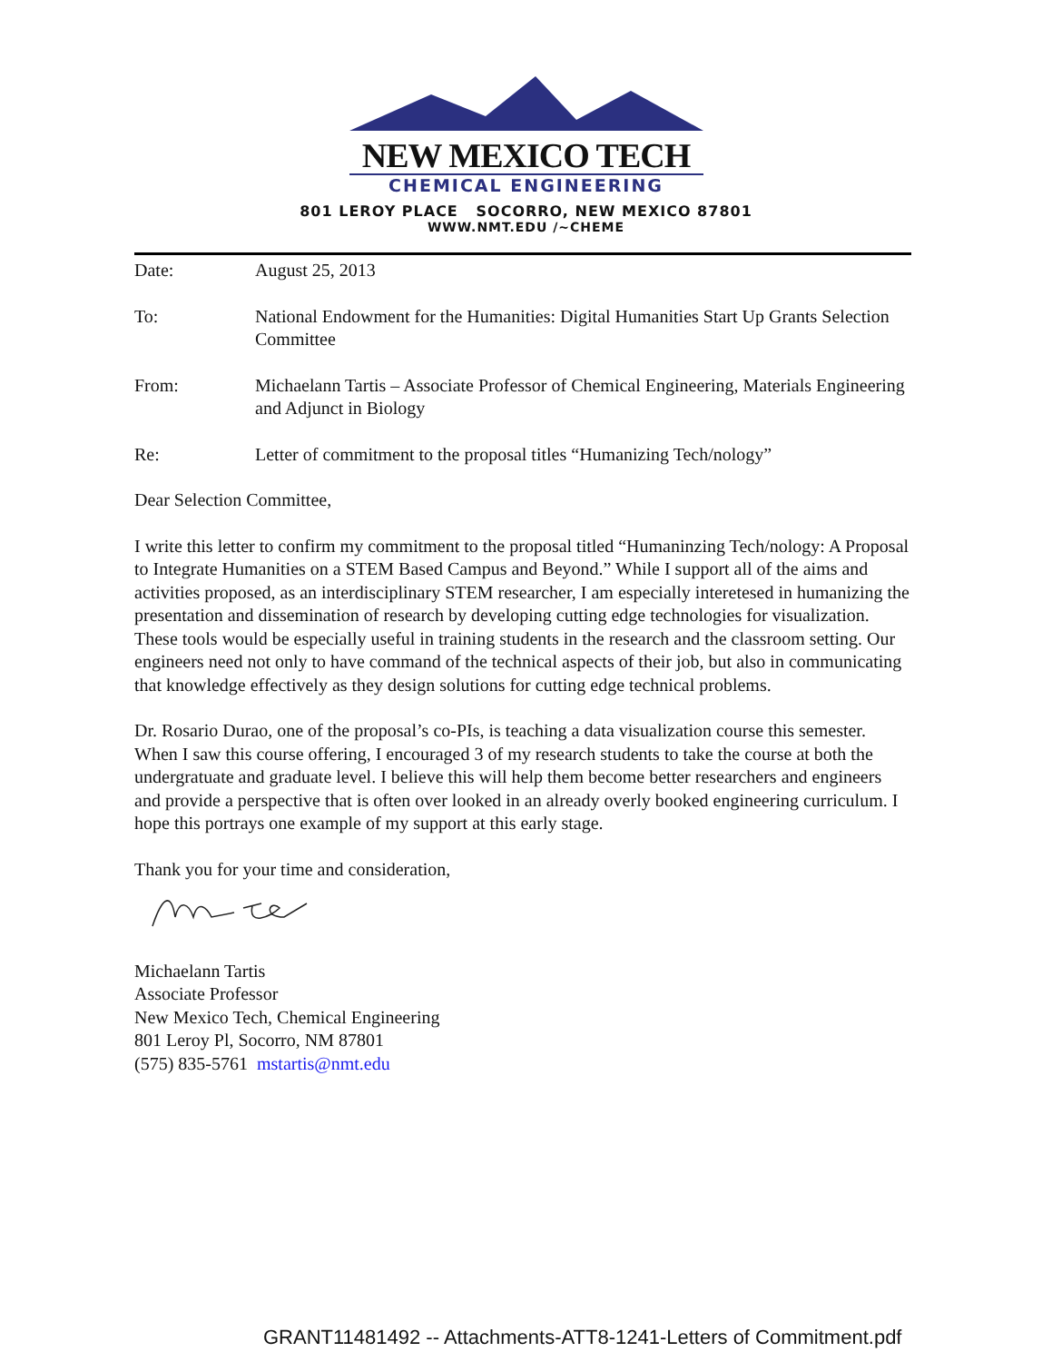NEW MEXICO TECH
CHEMICAL ENGINEERING
801 LEROY PLACE SOCORRO, NEW MEXICO 87801
WWW.NMT.EDU /~CHEME
Date: August 25, 2013
To: National Endowment for the Humanities: Digital Humanities Start Up Grants Selection Committee
From: Michaelann Tartis – Associate Professor of Chemical Engineering, Materials Engineering and Adjunct in Biology
Re: Letter of commitment to the proposal titles “Humanizing Tech/nology”
Dear Selection Committee,
I write this letter to confirm my commitment to the proposal titled “Humaninzing Tech/nology: A Proposal to Integrate Humanities on a STEM Based Campus and Beyond.” While I support all of the aims and activities proposed, as an interdisciplinary STEM researcher, I am especially interetesed in humanizing the presentation and dissemination of research by developing cutting edge technologies for visualization. These tools would be especially useful in training students in the research and the classroom setting. Our engineers need not only to have command of the technical aspects of their job, but also in communicating that knowledge effectively as they design solutions for cutting edge technical problems.
Dr. Rosario Durao, one of the proposal’s co-PIs, is teaching a data visualization course this semester. When I saw this course offering, I encouraged 3 of my research students to take the course at both the undergratuate and graduate level. I believe this will help them become better researchers and engineers and provide a perspective that is often over looked in an already overly booked engineering curriculum. I hope this portrays one example of my support at this early stage.
Thank you for your time and consideration,
Michaelann Tartis
Associate Professor
New Mexico Tech, Chemical Engineering
801 Leroy Pl, Socorro, NM 87801
(575) 835-5761 mstartis@nmt.edu
GRANT11481492 -- Attachments-ATT8-1241-Letters of Commitment.pdf